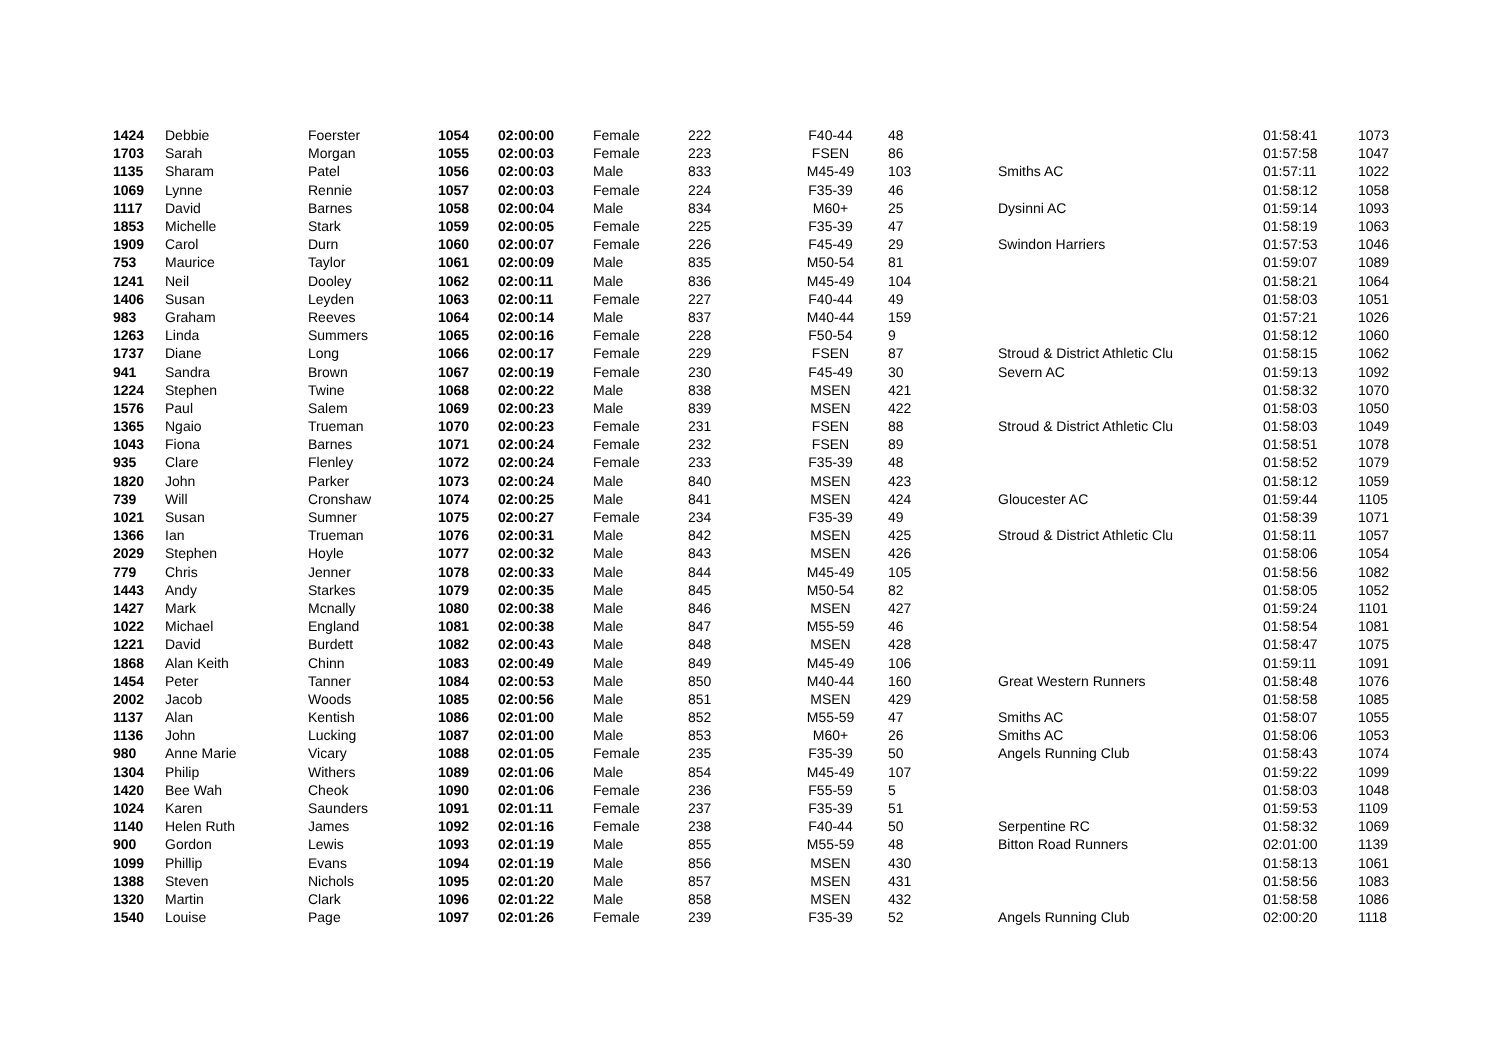| 1424 | Debbie | Foerster | 1054 | 02:00:00 | Female | 222 | F40-44 | 48 | | 01:58:41 | 1073 |
| 1703 | Sarah | Morgan | 1055 | 02:00:03 | Female | 223 | FSEN | 86 | | 01:57:58 | 1047 |
| 1135 | Sharam | Patel | 1056 | 02:00:03 | Male | 833 | M45-49 | 103 | Smiths AC | 01:57:11 | 1022 |
| 1069 | Lynne | Rennie | 1057 | 02:00:03 | Female | 224 | F35-39 | 46 | | 01:58:12 | 1058 |
| 1117 | David | Barnes | 1058 | 02:00:04 | Male | 834 | M60+ | 25 | Dysinni AC | 01:59:14 | 1093 |
| 1853 | Michelle | Stark | 1059 | 02:00:05 | Female | 225 | F35-39 | 47 | | 01:58:19 | 1063 |
| 1909 | Carol | Durn | 1060 | 02:00:07 | Female | 226 | F45-49 | 29 | Swindon Harriers | 01:57:53 | 1046 |
| 753 | Maurice | Taylor | 1061 | 02:00:09 | Male | 835 | M50-54 | 81 | | 01:59:07 | 1089 |
| 1241 | Neil | Dooley | 1062 | 02:00:11 | Male | 836 | M45-49 | 104 | | 01:58:21 | 1064 |
| 1406 | Susan | Leyden | 1063 | 02:00:11 | Female | 227 | F40-44 | 49 | | 01:58:03 | 1051 |
| 983 | Graham | Reeves | 1064 | 02:00:14 | Male | 837 | M40-44 | 159 | | 01:57:21 | 1026 |
| 1263 | Linda | Summers | 1065 | 02:00:16 | Female | 228 | F50-54 | 9 | | 01:58:12 | 1060 |
| 1737 | Diane | Long | 1066 | 02:00:17 | Female | 229 | FSEN | 87 | Stroud & District Athletic Clu | 01:58:15 | 1062 |
| 941 | Sandra | Brown | 1067 | 02:00:19 | Female | 230 | F45-49 | 30 | Severn AC | 01:59:13 | 1092 |
| 1224 | Stephen | Twine | 1068 | 02:00:22 | Male | 838 | MSEN | 421 | | 01:58:32 | 1070 |
| 1576 | Paul | Salem | 1069 | 02:00:23 | Male | 839 | MSEN | 422 | | 01:58:03 | 1050 |
| 1365 | Ngaio | Trueman | 1070 | 02:00:23 | Female | 231 | FSEN | 88 | Stroud & District Athletic Clu | 01:58:03 | 1049 |
| 1043 | Fiona | Barnes | 1071 | 02:00:24 | Female | 232 | FSEN | 89 | | 01:58:51 | 1078 |
| 935 | Clare | Flenley | 1072 | 02:00:24 | Female | 233 | F35-39 | 48 | | 01:58:52 | 1079 |
| 1820 | John | Parker | 1073 | 02:00:24 | Male | 840 | MSEN | 423 | | 01:58:12 | 1059 |
| 739 | Will | Cronshaw | 1074 | 02:00:25 | Male | 841 | MSEN | 424 | Gloucester AC | 01:59:44 | 1105 |
| 1021 | Susan | Sumner | 1075 | 02:00:27 | Female | 234 | F35-39 | 49 | | 01:58:39 | 1071 |
| 1366 | Ian | Trueman | 1076 | 02:00:31 | Male | 842 | MSEN | 425 | Stroud & District Athletic Clu | 01:58:11 | 1057 |
| 2029 | Stephen | Hoyle | 1077 | 02:00:32 | Male | 843 | MSEN | 426 | | 01:58:06 | 1054 |
| 779 | Chris | Jenner | 1078 | 02:00:33 | Male | 844 | M45-49 | 105 | | 01:58:56 | 1082 |
| 1443 | Andy | Starkes | 1079 | 02:00:35 | Male | 845 | M50-54 | 82 | | 01:58:05 | 1052 |
| 1427 | Mark | Mcnally | 1080 | 02:00:38 | Male | 846 | MSEN | 427 | | 01:59:24 | 1101 |
| 1022 | Michael | England | 1081 | 02:00:38 | Male | 847 | M55-59 | 46 | | 01:58:54 | 1081 |
| 1221 | David | Burdett | 1082 | 02:00:43 | Male | 848 | MSEN | 428 | | 01:58:47 | 1075 |
| 1868 | Alan Keith | Chinn | 1083 | 02:00:49 | Male | 849 | M45-49 | 106 | | 01:59:11 | 1091 |
| 1454 | Peter | Tanner | 1084 | 02:00:53 | Male | 850 | M40-44 | 160 | Great Western Runners | 01:58:48 | 1076 |
| 2002 | Jacob | Woods | 1085 | 02:00:56 | Male | 851 | MSEN | 429 | | 01:58:58 | 1085 |
| 1137 | Alan | Kentish | 1086 | 02:01:00 | Male | 852 | M55-59 | 47 | Smiths AC | 01:58:07 | 1055 |
| 1136 | John | Lucking | 1087 | 02:01:00 | Male | 853 | M60+ | 26 | Smiths AC | 01:58:06 | 1053 |
| 980 | Anne Marie | Vicary | 1088 | 02:01:05 | Female | 235 | F35-39 | 50 | Angels Running Club | 01:58:43 | 1074 |
| 1304 | Philip | Withers | 1089 | 02:01:06 | Male | 854 | M45-49 | 107 | | 01:59:22 | 1099 |
| 1420 | Bee Wah | Cheok | 1090 | 02:01:06 | Female | 236 | F55-59 | 5 | | 01:58:03 | 1048 |
| 1024 | Karen | Saunders | 1091 | 02:01:11 | Female | 237 | F35-39 | 51 | | 01:59:53 | 1109 |
| 1140 | Helen Ruth | James | 1092 | 02:01:16 | Female | 238 | F40-44 | 50 | Serpentine RC | 01:58:32 | 1069 |
| 900 | Gordon | Lewis | 1093 | 02:01:19 | Male | 855 | M55-59 | 48 | Bitton Road Runners | 02:01:00 | 1139 |
| 1099 | Phillip | Evans | 1094 | 02:01:19 | Male | 856 | MSEN | 430 | | 01:58:13 | 1061 |
| 1388 | Steven | Nichols | 1095 | 02:01:20 | Male | 857 | MSEN | 431 | | 01:58:56 | 1083 |
| 1320 | Martin | Clark | 1096 | 02:01:22 | Male | 858 | MSEN | 432 | | 01:58:58 | 1086 |
| 1540 | Louise | Page | 1097 | 02:01:26 | Female | 239 | F35-39 | 52 | Angels Running Club | 02:00:20 | 1118 |